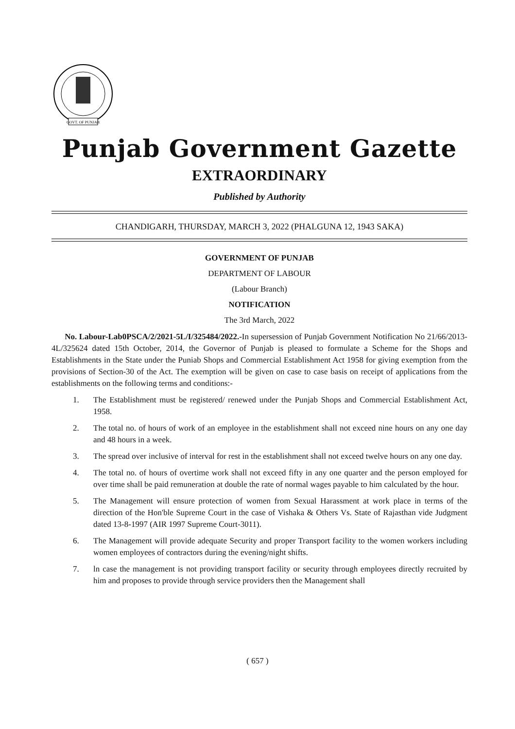GOVT. OF PUNJAB
Punjab Government Gazette
EXTRAORDINARY
Published by Authority
CHANDIGARH, THURSDAY, MARCH 3, 2022 (PHALGUNA 12, 1943 SAKA)
GOVERNMENT OF PUNJAB
DEPARTMENT OF LABOUR
(Labour Branch)
NOTIFICATION
The 3rd March, 2022
No. Labour-Lab0PSCA/2/2021-5L/I/325484/2022.-In supersession of Punjab Government Notification No 21/66/2013-4L/325624 dated 15th October, 2014, the Governor of Punjab is pleased to formulate a Scheme for the Shops and Establishments in the State under the Puniab Shops and Commercial Establishment Act 1958 for giving exemption from the provisions of Section-30 of the Act. The exemption will be given on case to case basis on receipt of applications from the establishments on the following terms and conditions:-
1. The Establishment must be registered/ renewed under the Punjab Shops and Commercial Establishment Act, 1958.
2. The total no. of hours of work of an employee in the establishment shall not exceed nine hours on any one day and 48 hours in a week.
3. The spread over inclusive of interval for rest in the establishment shall not exceed twelve hours on any one day.
4. The total no. of hours of overtime work shall not exceed fifty in any one quarter and the person employed for over time shall be paid remuneration at double the rate of normal wages payable to him calculated by the hour.
5. The Management will ensure protection of women from Sexual Harassment at work place in terms of the direction of the Hon'ble Supreme Court in the case of Vishaka & Others Vs. State of Rajasthan vide Judgment dated 13-8-1997 (AIR 1997 Supreme Court-3011).
6. The Management will provide adequate Security and proper Transport facility to the women workers including women employees of contractors during the evening/night shifts.
7. ln case the management is not providing transport facility or security through employees directly recruited by him and proposes to provide through service providers then the Management shall
( 657 )